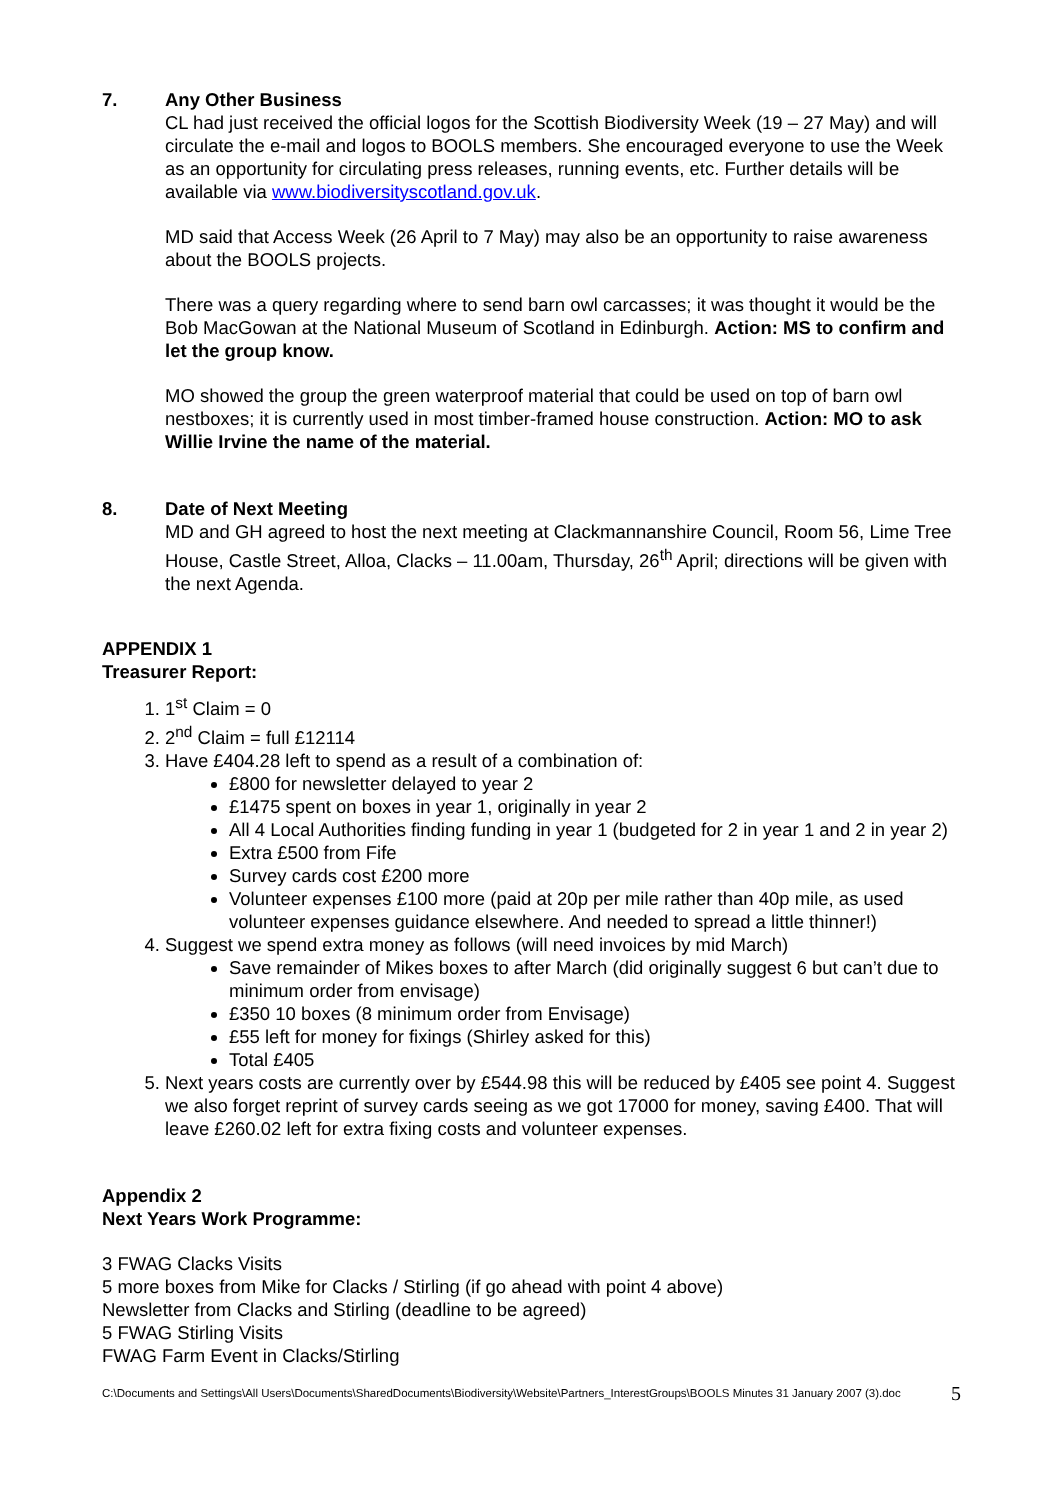7. Any Other Business
CL had just received the official logos for the Scottish Biodiversity Week (19 – 27 May) and will circulate the e-mail and logos to BOOLS members. She encouraged everyone to use the Week as an opportunity for circulating press releases, running events, etc. Further details will be available via www.biodiversityscotland.gov.uk.
MD said that Access Week (26 April to 7 May) may also be an opportunity to raise awareness about the BOOLS projects.
There was a query regarding where to send barn owl carcasses; it was thought it would be the Bob MacGowan at the National Museum of Scotland in Edinburgh. Action: MS to confirm and let the group know.
MO showed the group the green waterproof material that could be used on top of barn owl nestboxes; it is currently used in most timber-framed house construction. Action: MO to ask Willie Irvine the name of the material.
8. Date of Next Meeting
MD and GH agreed to host the next meeting at Clackmannanshire Council, Room 56, Lime Tree House, Castle Street, Alloa, Clacks – 11.00am, Thursday, 26<sup>th</sup> April; directions will be given with the next Agenda.
APPENDIX 1
Treasurer Report:
1. 1<sup>st</sup> Claim = 0
2. 2<sup>nd</sup> Claim = full £12114
3. Have £404.28 left to spend as a result of a combination of:
£800 for newsletter delayed to year 2
£1475 spent on boxes in year 1, originally in year 2
All 4 Local Authorities finding funding in year 1 (budgeted for 2 in year 1 and 2 in year 2)
Extra £500 from Fife
Survey cards cost £200 more
Volunteer expenses £100 more (paid at 20p per mile rather than 40p mile, as used volunteer expenses guidance elsewhere. And needed to spread a little thinner!)
4. Suggest we spend extra money as follows (will need invoices by mid March)
Save remainder of Mikes boxes to after March (did originally suggest 6 but can’t due to minimum order from envisage)
£350 10 boxes (8 minimum order from Envisage)
£55 left for money for fixings (Shirley asked for this)
Total £405
5. Next years costs are currently over by £544.98 this will be reduced by £405 see point 4. Suggest we also forget reprint of survey cards seeing as we got 17000 for money, saving £400. That will leave £260.02 left for extra fixing costs and volunteer expenses.
Appendix 2
Next Years Work Programme:
3 FWAG Clacks Visits
5 more boxes from Mike for Clacks / Stirling (if go ahead with point 4 above)
Newsletter from Clacks and Stirling (deadline to be agreed)
5 FWAG Stirling Visits
FWAG Farm Event in Clacks/Stirling
C:\Documents and Settings\All Users\Documents\SharedDocuments\Biodiversity\Website\Partners_InterestGroups\BOOLS Minutes 31 January 2007 (3).doc 5